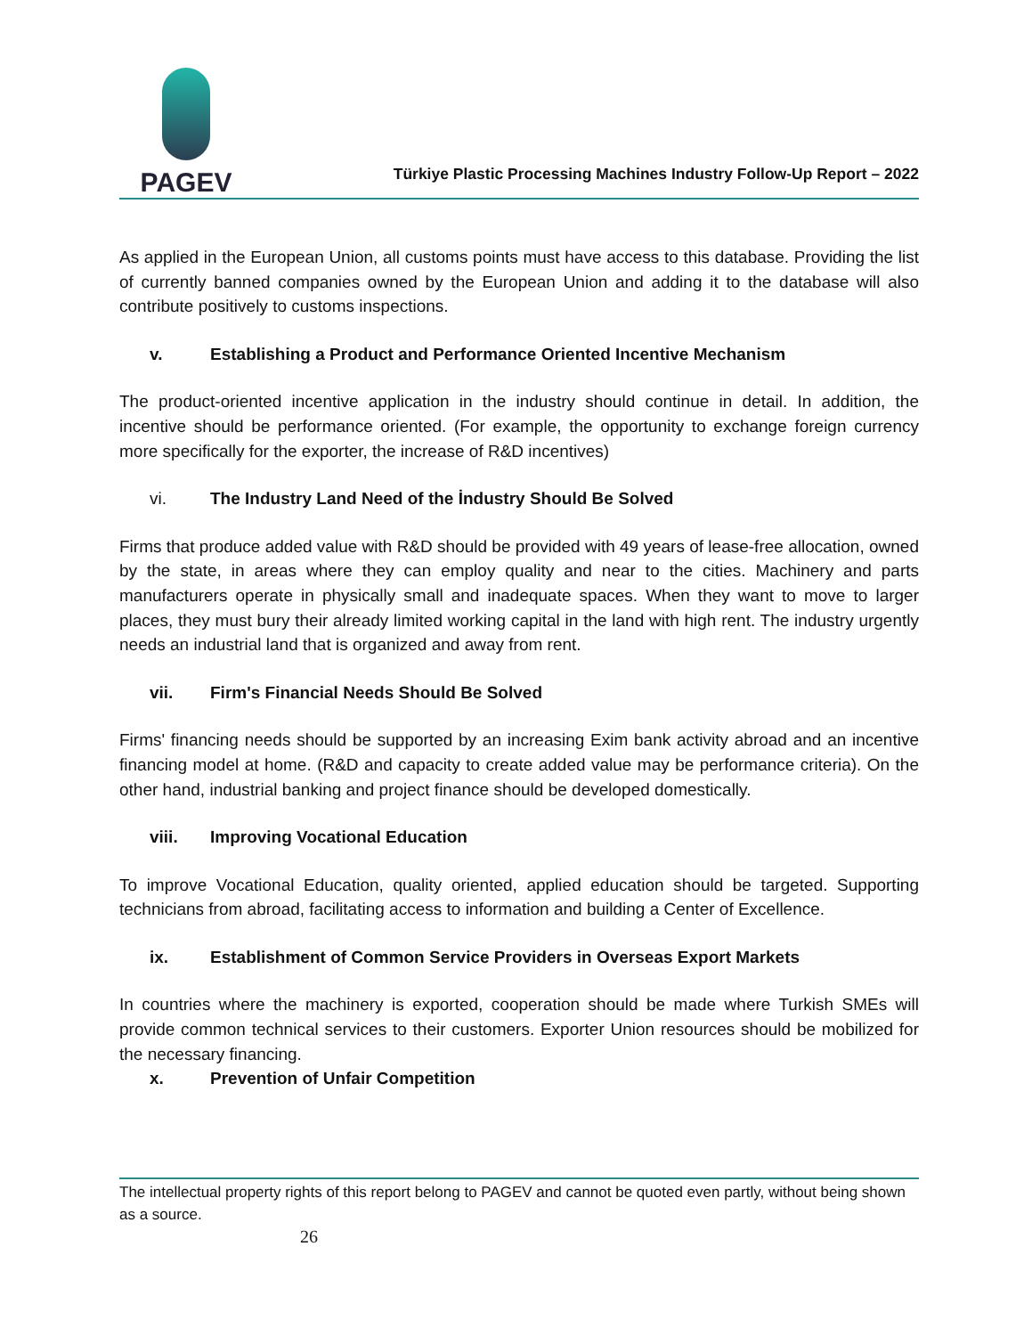PAGEV
Türkiye Plastic Processing Machines Industry Follow-Up Report – 2022
As applied in the European Union, all customs points must have access to this database. Providing the list of currently banned companies owned by the European Union and adding it to the database will also contribute positively to customs inspections.
v. Establishing a Product and Performance Oriented Incentive Mechanism
The product-oriented incentive application in the industry should continue in detail. In addition, the incentive should be performance oriented. (For example, the opportunity to exchange foreign currency more specifically for the exporter, the increase of R&D incentives)
vi. The Industry Land Need of the İndustry Should Be Solved
Firms that produce added value with R&D should be provided with 49 years of lease-free allocation, owned by the state, in areas where they can employ quality and near to the cities. Machinery and parts manufacturers operate in physically small and inadequate spaces. When they want to move to larger places, they must bury their already limited working capital in the land with high rent. The industry urgently needs an industrial land that is organized and away from rent.
vii. Firm's Financial Needs Should Be Solved
Firms' financing needs should be supported by an increasing Exim bank activity abroad and an incentive financing model at home. (R&D and capacity to create added value may be performance criteria). On the other hand, industrial banking and project finance should be developed domestically.
viii. Improving Vocational Education
To improve Vocational Education, quality oriented, applied education should be targeted. Supporting technicians from abroad, facilitating access to information and building a Center of Excellence.
ix. Establishment of Common Service Providers in Overseas Export Markets
In countries where the machinery is exported, cooperation should be made where Turkish SMEs will provide common technical services to their customers. Exporter Union resources should be mobilized for the necessary financing.
x. Prevention of Unfair Competition
The intellectual property rights of this report belong to PAGEV and cannot be quoted even partly, without being shown as a source.
26